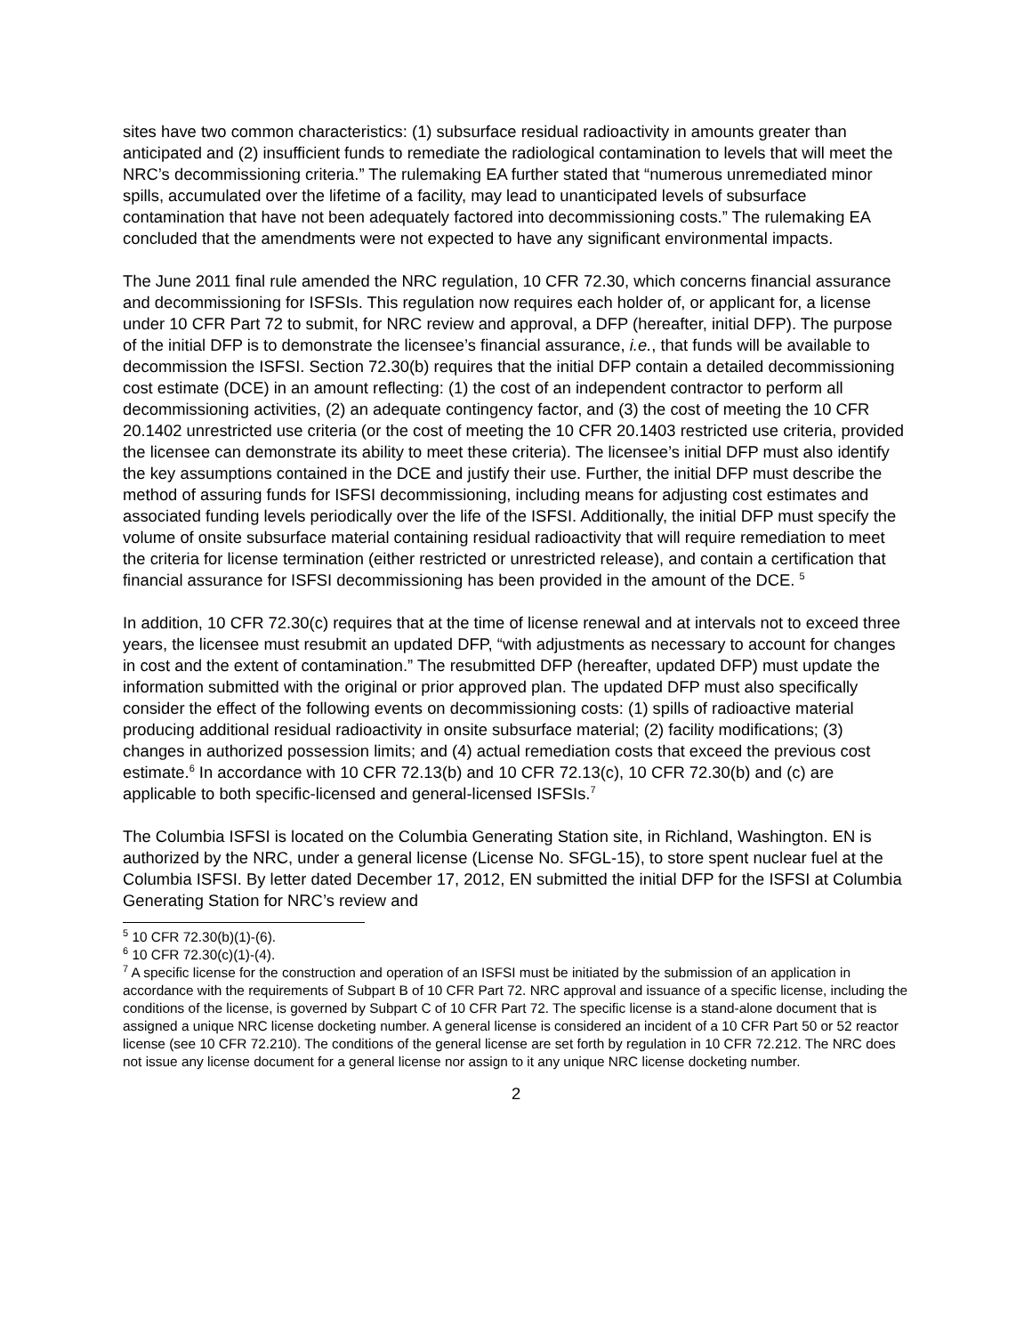sites have two common characteristics: (1) subsurface residual radioactivity in amounts greater than anticipated and (2) insufficient funds to remediate the radiological contamination to levels that will meet the NRC’s decommissioning criteria.” The rulemaking EA further stated that “numerous unremediated minor spills, accumulated over the lifetime of a facility, may lead to unanticipated levels of subsurface contamination that have not been adequately factored into decommissioning costs.” The rulemaking EA concluded that the amendments were not expected to have any significant environmental impacts.
The June 2011 final rule amended the NRC regulation, 10 CFR 72.30, which concerns financial assurance and decommissioning for ISFSIs. This regulation now requires each holder of, or applicant for, a license under 10 CFR Part 72 to submit, for NRC review and approval, a DFP (hereafter, initial DFP). The purpose of the initial DFP is to demonstrate the licensee’s financial assurance, i.e., that funds will be available to decommission the ISFSI. Section 72.30(b) requires that the initial DFP contain a detailed decommissioning cost estimate (DCE) in an amount reflecting: (1) the cost of an independent contractor to perform all decommissioning activities, (2) an adequate contingency factor, and (3) the cost of meeting the 10 CFR 20.1402 unrestricted use criteria (or the cost of meeting the 10 CFR 20.1403 restricted use criteria, provided the licensee can demonstrate its ability to meet these criteria). The licensee’s initial DFP must also identify the key assumptions contained in the DCE and justify their use. Further, the initial DFP must describe the method of assuring funds for ISFSI decommissioning, including means for adjusting cost estimates and associated funding levels periodically over the life of the ISFSI. Additionally, the initial DFP must specify the volume of onsite subsurface material containing residual radioactivity that will require remediation to meet the criteria for license termination (either restricted or unrestricted release), and contain a certification that financial assurance for ISFSI decommissioning has been provided in the amount of the DCE. <sup>5</sup>
In addition, 10 CFR 72.30(c) requires that at the time of license renewal and at intervals not to exceed three years, the licensee must resubmit an updated DFP, “with adjustments as necessary to account for changes in cost and the extent of contamination.” The resubmitted DFP (hereafter, updated DFP) must update the information submitted with the original or prior approved plan. The updated DFP must also specifically consider the effect of the following events on decommissioning costs: (1) spills of radioactive material producing additional residual radioactivity in onsite subsurface material; (2) facility modifications; (3) changes in authorized possession limits; and (4) actual remediation costs that exceed the previous cost estimate.<sup>6</sup> In accordance with 10 CFR 72.13(b) and 10 CFR 72.13(c), 10 CFR 72.30(b) and (c) are applicable to both specific-licensed and general-licensed ISFSIs.<sup>7</sup>
The Columbia ISFSI is located on the Columbia Generating Station site, in Richland, Washington. EN is authorized by the NRC, under a general license (License No. SFGL-15), to store spent nuclear fuel at the Columbia ISFSI. By letter dated December 17, 2012, EN submitted the initial DFP for the ISFSI at Columbia Generating Station for NRC’s review and
<sup>5</sup> 10 CFR 72.30(b)(1)-(6).
<sup>6</sup> 10 CFR 72.30(c)(1)-(4).
<sup>7</sup> A specific license for the construction and operation of an ISFSI must be initiated by the submission of an application in accordance with the requirements of Subpart B of 10 CFR Part 72. NRC approval and issuance of a specific license, including the conditions of the license, is governed by Subpart C of 10 CFR Part 72. The specific license is a stand-alone document that is assigned a unique NRC license docketing number. A general license is considered an incident of a 10 CFR Part 50 or 52 reactor license (see 10 CFR 72.210). The conditions of the general license are set forth by regulation in 10 CFR 72.212. The NRC does not issue any license document for a general license nor assign to it any unique NRC license docketing number.
2